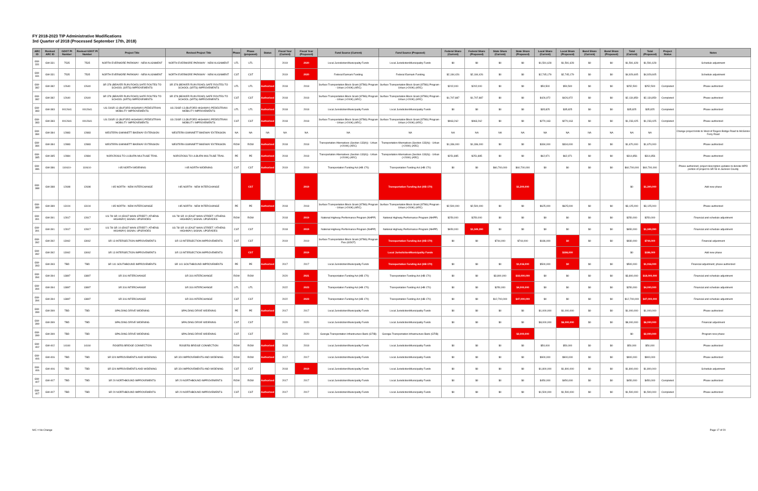FY 2018-2023 TIP Administrative Modifications
3rd Quarter of 2018 (Processed September 17th, 2018)
| ARC ID | Revised ARC ID | GDOT PI Number | Revised GDOT PI Number | Project Title | Revised Project Title | Phase | Phase (proposed) | Status | Fiscal Year (Current) | Fiscal Year (Proposed) | Fund Source (Current) | Fund Source (Proposed) | Federal Share (Current) | Federal Share (Proposed) | State Share (Current) | State Share (Proposed) | Local Share (Current) | Local Share (Proposed) | Bond Share (Current) | Bond Share (Proposed) | Total (Current) | Total (Proposed) | Project Status | Notes |
| --- | --- | --- | --- | --- | --- | --- | --- | --- | --- | --- | --- | --- | --- | --- | --- | --- | --- | --- | --- | --- | --- | --- | --- | --- |
| GW-331 | GW-331 | 7535 | 7535 | NORTH EVERMORE PARKWAY - NEW ALIGNMENT | NORTH EVERMORE PARKWAY - NEW ALIGNMENT | UTL | UTL | | 2019 | 2020 | Local Jurisdiction/Municipality Funds | Local Jurisdiction/Municipality Funds | $0 | $0 | $0 | $0 | $1,591,628 | $1,591,628 | $0 | $0 | $1,591,628 | $1,591,628 | | Schedule adjustment |
| GW-331 | GW-331 | 7535 | 7535 | NORTH EVERMORE PARKWAY - NEW ALIGNMENT | NORTH EVERMORE PARKWAY - NEW ALIGNMENT | CST | CST | | 2019 | 2020 | Federal Earmark Funding | Federal Earmark Funding | $2,184,426 | $2,184,426 | $0 | $0 | $2,745,179 | $2,745,179 | $0 | $0 | $4,929,605 | $4,929,605 | | Schedule adjustment |
| GW-382 | GW-382 | 12640 | 12640 | SR 378 (BEAVER RUIN ROAD) SAFE ROUTES TO SCHOOL (SRTS) IMPROVEMENTS | SR 378 (BEAVER RUIN ROAD) SAFE ROUTES TO SCHOOL (SRTS) IMPROVEMENTS | UTL | UTL | Authorized | 2018 | 2018 | Surface Transportation Block Grant (STBG) Program - Urban (>200K) (ARC) | Surface Transportation Block Grant (STBG) Program - Urban (>200K) (ARC) | $202,000 | $202,000 | $0 | $0 | $50,500 | $50,500 | $0 | $0 | $252,500 | $252,500 | Completed | Phase authorized |
| GW-382 | GW-382 | 12640 | 12640 | SR 378 (BEAVER RUIN ROAD) SAFE ROUTES TO SCHOOL (SRTS) IMPROVEMENTS | SR 378 (BEAVER RUIN ROAD) SAFE ROUTES TO SCHOOL (SRTS) IMPROVEMENTS | CST | CST | Authorized | 2018 | 2018 | Surface Transportation Block Grant (STBG) Program - Urban (>200K) (ARC) | Surface Transportation Block Grant (STBG) Program - Urban (>200K) (ARC) | $1,707,887 | $1,707,887 | $0 | $0 | $426,972 | $426,972 | $0 | $0 | $2,134,859 | $2,134,859 | Completed | Phase authorized |
| GW-383 | GW-383 | 0012641 | 0012641 | US 23/SR 13 (BUFORD HIGHWAY) PEDESTRIAN MOBILITY IMPROVEMENTS | US 23/SR 13 (BUFORD HIGHWAY) PEDESTRIAN MOBILITY IMPROVEMENTS | UTL | UTL | Authorized | 2018 | 2018 | Local Jurisdiction/Municipality Funds | Local Jurisdiction/Municipality Funds | $0 | $0 | $0 | $0 | $35,825 | $35,825 | $0 | $0 | $35,825 | $35,825 | Completed | Phase authorized |
| GW-383 | GW-383 | 0012641 | 0012641 | US 23/SR 13 (BUFORD HIGHWAY) PEDESTRIAN MOBILITY IMPROVEMENTS | US 23/SR 13 (BUFORD HIGHWAY) PEDESTRIAN MOBILITY IMPROVEMENTS | CST | CST | Authorized | 2018 | 2018 | Surface Transportation Block Grant (STBG) Program - Urban (>200K) (ARC) | Surface Transportation Block Grant (STBG) Program - Urban (>200K) (ARC) | $963,262 | $963,262 | $0 | $0 | $270,163 | $270,163 | $0 | $0 | $1,233,425 | $1,233,425 | Completed | Phase authorized |
| GW-384 | GW-384 | 12883 | 12883 | WESTERN GWINNETT BIKEWAY EXTENSION | WESTERN GWINNETT BIKEWAY EXTENSION | NA | NA | NA | NA | NA | NA | NA | NA | NA | NA | NA | NA | NA | NA | NA | NA | NA | | Change project limits to West of Rogers Bridge Road to McGinnis Ferry Road |
| GW-384 | GW-384 | 12883 | 12883 | WESTERN GWINNETT BIKEWAY EXTENSION | WESTERN GWINNETT BIKEWAY EXTENSION | ROW | ROW | Authorized | 2018 | 2018 | Transportation Alternatives (Section 133(h)) - Urban (>200K) (ARC) | Transportation Alternatives (Section 133(h)) - Urban (>200K) (ARC) | $1,336,000 | $1,336,000 | $0 | $0 | $334,000 | $334,000 | $0 | $0 | $1,670,000 | $1,670,000 | | Phase authorized |
| GW-385 | GW-385 | 12884 | 12884 | NORCROSS TO LILBURN MULTIUSE TRAIL | NORCROSS TO LILBURN MULTIUSE TRAIL | PE | PE | Authorized | 2018 | 2018 | Transportation Alternatives (Section 133(h)) - Urban (>200K) (ARC) | Transportation Alternatives (Section 133(h)) - Urban (>200K) (ARC) | $251,885 | $251,885 | $0 | $0 | $62,971 | $62,971 | $0 | $0 | $314,856 | $314,856 | | Phase authorized |
| GW-386 | GW-386 | 110610- | 110610- | I-85 NORTH WIDENING | I-85 NORTH WIDENING | CST | CST | Authorized | 2019 | 2019 | Transportation Funding Act (HB 170) | Transportation Funding Act (HB 170) | $0 | $0 | $60,700,000 | $60,700,000 | $0 | $0 | $0 | $0 | $60,700,000 | $60,700,000 | | Phase authorized; project description updates to denote MPO portion of project to SR 53 in Jackson County |
| GW-388 | GW-388 | 12698 | 12698 | I-85 NORTH - NEW INTERCHANGE | I-85 NORTH - NEW INTERCHANGE | | CST | | | 2019 | | Transportation Funding Act (HB 170) | | | | $1,300,000 | | | | | $0 | $1,300,000 | | Add new phase |
| GW-389 | GW-389 | 13104 | 13104 | I-85 NORTH - NEW INTERCHANGE | I-85 NORTH - NEW INTERCHANGE | PE | PE | Authorized | 2018 | 2018 | Surface Transportation Block Grant (STBG) Program - Urban (>200K) (ARC) | Surface Transportation Block Grant (STBG) Program - Urban (>200K) (ARC) | $2,500,000 | $2,500,000 | $0 | $0 | $625,000 | $625,000 | $0 | $0 | $3,125,000 | $3,125,000 | | Phase authorized |
| GW-391 | GW-391 | 12817 | 12817 | US 78/ SR 10 (EAST MAIN STREET / ATHENS HIGHWAY) SIGNAL UPGRADES | US 78/ SR 10 (EAST MAIN STREET / ATHENS HIGHWAY) SIGNAL UPGRADES | ROW | ROW | | 2018 | 2019 | National Highway Performance Program (NHPP) | National Highway Performance Program (NHPP) | $250,000 | $250,000 | $0 | $0 | $0 | $0 | $0 | $0 | $250,000 | $250,000 | | Financial and schedule adjustment |
| GW-391 | GW-391 | 12817 | 12817 | US 78/ SR 10 (EAST MAIN STREET / ATHENS HIGHWAY) SIGNAL UPGRADES | US 78/ SR 10 (EAST MAIN STREET / ATHENS HIGHWAY) SIGNAL UPGRADES | CST | CST | | 2018 | 2019 | National Highway Performance Program (NHPP) | National Highway Performance Program (NHPP) | $650,000 | $1,349,390 | $0 | $0 | $0 | $0 | $0 | $0 | $650,000 | $1,349,390 | | Financial and schedule adjustment |
| GW-392 | GW-392 | 13062 | 13062 | SR 13 INTERSECTION IMPROVEMENTS | SR 13 INTERSECTION IMPROVEMENTS | CST | CST | | 2019 | 2019 | Surface Transportation Block Grant (STBG) Program Flex (GDOT) | Transportation Funding Act (HB 170) | $0 | $0 | $744,000 | $744,000 | $186,000 | $0 | $0 | $0 | $930,000 | $744,000 | | Financial adjustment |
| GW-392 | GW-392 | 13062 | 13062 | SR 13 INTERSECTION IMPROVEMENTS | SR 13 INTERSECTION IMPROVEMENTS | | CST | | | 2019 | | Local Jurisdiction/Municipality Funds | | | | | | $186,000 | | | $0 | $186,000 | | Add new phase |
| GW-393 | GW-393 | TBD | TBD | SR 141 SOUTHBOUND IMPROVEMENTS | SR 141 SOUTHBOUND IMPROVEMENTS | PE | PE | Authorized | 2017 | 2017 | Local Jurisdiction/Municipality Funds | Transportation Funding Act (HB 170) | $0 | $0 | $0 | $1,016,000 | $500,000 | $0 | $0 | $0 | $500,000 | $1,016,000 | | Financial adjustment; phase authorized |
| GW-394 | GW-394 | 13897 | 13897 | SR 316 INTERCHANGE | SR 316 INTERCHANGE | ROW | ROW | | 2020 | 2021 | Transportation Funding Act (HB 170) | Transportation Funding Act (HB 170) | $0 | $0 | $3,800,000 | $18,000,000 | $0 | $0 | $0 | $0 | $3,800,000 | $18,000,000 | | Financial and schedule adjustment |
| GW-394 | GW-394 | 13897 | 13897 | SR 316 INTERCHANGE | SR 316 INTERCHANGE | UTL | UTL | | 2022 | 2023 | Transportation Funding Act (HB 170) | Transportation Funding Act (HB 170) | $0 | $0 | $250,000 | $4,000,000 | $0 | $0 | $0 | $0 | $250,000 | $4,000,000 | | Financial and schedule adjustment |
| GW-394 | GW-394 | 13897 | 13897 | SR 316 INTERCHANGE | SR 316 INTERCHANGE | CST | CST | | 2022 | 2023 | Transportation Funding Act (HB 170) | Transportation Funding Act (HB 170) | $0 | $0 | $12,700,000 | $47,000,000 | $0 | $0 | $0 | $0 | $12,700,000 | $47,000,000 | | Financial and schedule adjustment |
| GW-399 | GW-399 | TBD | TBD | SPALDING DRIVE WIDENING | SPALDING DRIVE WIDENING | PE | PE | Authorized | 2017 | 2017 | Local Jurisdiction/Municipality Funds | Local Jurisdiction/Municipality Funds | $0 | $0 | $0 | $0 | $1,000,000 | $1,000,000 | $0 | $0 | $1,000,000 | $1,000,000 | | Phase authorized |
| GW-399 | GW-399 | TBD | TBD | SPALDING DRIVE WIDENING | SPALDING DRIVE WIDENING | CST | CST | | 2020 | 2020 | Local Jurisdiction/Municipality Funds | Local Jurisdiction/Municipality Funds | $0 | $0 | $0 | $0 | $8,000,000 | $6,000,000 | $0 | $0 | $8,000,000 | $6,000,000 | | Financial adjustment |
| GW-399 | GW-399 | TBD | TBD | SPALDING DRIVE WIDENING | SPALDING DRIVE WIDENING | CST | CST | | 2020 | 2020 | Georgia Transportation Infrastructure Bank (GTIB) | Georgia Transportation Infrastructure Bank (GTIB) | | | | $2,000,000 | | | | | $0 | $2,000,000 | | Program new phase |
| GW-402 | GW-402 | 14160 | 14160 | ROGERS BRIDGE CONNECTION | ROGERS BRIDGE CONNECTION | ROW | ROW | Authorized | 2018 | 2018 | Local Jurisdiction/Municipality Funds | Local Jurisdiction/Municipality Funds | $0 | $0 | $0 | $0 | $50,000 | $50,000 | $0 | $0 | $50,000 | $50,000 | | Phase authorized |
| GW-406 | GW-406 | TBD | TBD | SR 324 IMPROVEMENTS AND WIDENING | SR 324 IMPROVEMENTS AND WIDENING | ROW | ROW | Authorized | 2017 | 2017 | Local Jurisdiction/Municipality Funds | Local Jurisdiction/Municipality Funds | $0 | $0 | $0 | $0 | $900,000 | $900,000 | $0 | $0 | $900,000 | $900,000 | | Phase authorized |
| GW-406 | GW-406 | TBD | TBD | SR 324 IMPROVEMENTS AND WIDENING | SR 324 IMPROVEMENTS AND WIDENING | CST | CST | | 2018 | 2019 | Local Jurisdiction/Municipality Funds | Local Jurisdiction/Municipality Funds | $0 | $0 | $0 | $0 | $1,800,000 | $1,800,000 | $0 | $0 | $1,800,000 | $1,800,000 | | Schedule adjustment |
| GW-407 | GW-407 | TBD | TBD | SR 20 NORTHBOUND IMPROVEMENTS | SR 20 NORTHBOUND IMPROVEMENTS | ROW | ROW | Authorized | 2017 | 2017 | Local Jurisdiction/Municipality Funds | Local Jurisdiction/Municipality Funds | $0 | $0 | $0 | $0 | $450,000 | $450,000 | $0 | $0 | $450,000 | $450,000 | Completed | Phase authorized |
| GW-407 | GW-407 | TBD | TBD | SR 20 NORTHBOUND IMPROVEMENTS | SR 20 NORTHBOUND IMPROVEMENTS | CST | CST | Authorized | 2017 | 2017 | Local Jurisdiction/Municipality Funds | Local Jurisdiction/Municipality Funds | $0 | $0 | $0 | $0 | $1,500,000 | $1,500,000 | $0 | $0 | $1,500,000 | $1,500,000 | Completed | Phase authorized |
N/C = No Change Page 17 of 20